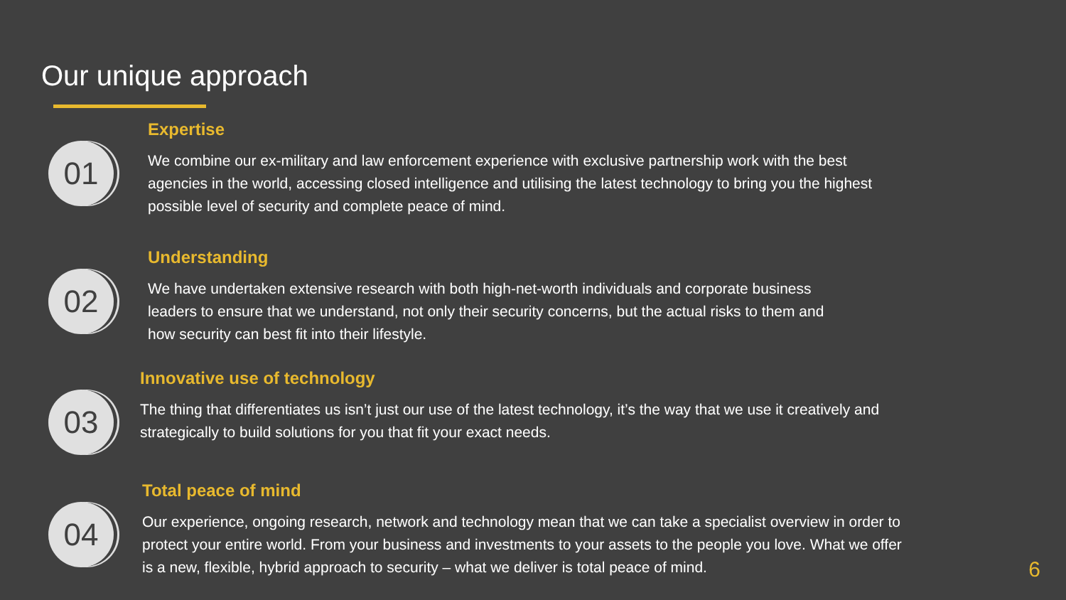Our unique approach
01
Expertise
We combine our ex-military and law enforcement experience with exclusive partnership work with the best
agencies in the world, accessing closed intelligence and utilising the latest technology to bring you the highest
possible level of security and complete peace of mind.
02
Understanding
We have undertaken extensive research with both high-net-worth individuals and corporate business
leaders to ensure that we understand, not only their security concerns, but the actual risks to them and
how security can best fit into their lifestyle.
03
Innovative use of technology
The thing that differentiates us isn’t just our use of the latest technology, it’s the way that we use it creatively and
strategically to build solutions for you that fit your exact needs.
04
Total peace of mind
Our experience, ongoing research, network and technology mean that we can take a specialist overview in order to
protect your entire world. From your business and investments to your assets to the people you love. What we offer
is a new, flexible, hybrid approach to security – what we deliver is total peace of mind.
6